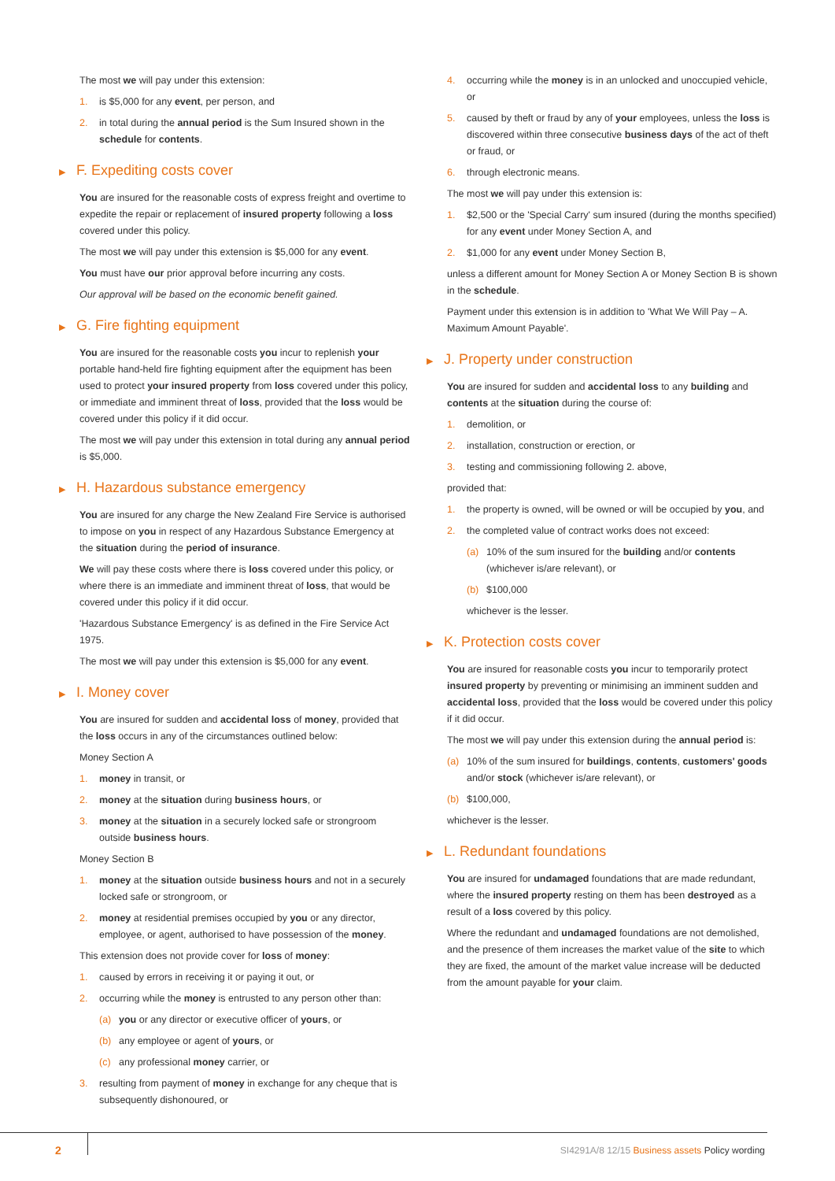The most we will pay under this extension:
1. is $5,000 for any event, per person, and
2. in total during the annual period is the Sum Insured shown in the schedule for contents.
▶ F. Expediting costs cover
You are insured for the reasonable costs of express freight and overtime to expedite the repair or replacement of insured property following a loss covered under this policy.
The most we will pay under this extension is $5,000 for any event.
You must have our prior approval before incurring any costs.
Our approval will be based on the economic benefit gained.
▶ G. Fire fighting equipment
You are insured for the reasonable costs you incur to replenish your portable hand-held fire fighting equipment after the equipment has been used to protect your insured property from loss covered under this policy, or immediate and imminent threat of loss, provided that the loss would be covered under this policy if it did occur.
The most we will pay under this extension in total during any annual period is $5,000.
▶ H. Hazardous substance emergency
You are insured for any charge the New Zealand Fire Service is authorised to impose on you in respect of any Hazardous Substance Emergency at the situation during the period of insurance.
We will pay these costs where there is loss covered under this policy, or where there is an immediate and imminent threat of loss, that would be covered under this policy if it did occur.
'Hazardous Substance Emergency' is as defined in the Fire Service Act 1975.
The most we will pay under this extension is $5,000 for any event.
▶ I. Money cover
You are insured for sudden and accidental loss of money, provided that the loss occurs in any of the circumstances outlined below:
Money Section A
1. money in transit, or
2. money at the situation during business hours, or
3. money at the situation in a securely locked safe or strongroom outside business hours.
Money Section B
1. money at the situation outside business hours and not in a securely locked safe or strongroom, or
2. money at residential premises occupied by you or any director, employee, or agent, authorised to have possession of the money.
This extension does not provide cover for loss of money:
1. caused by errors in receiving it or paying it out, or
2. occurring while the money is entrusted to any person other than:
(a) you or any director or executive officer of yours, or
(b) any employee or agent of yours, or
(c) any professional money carrier, or
3. resulting from payment of money in exchange for any cheque that is subsequently dishonoured, or
4. occurring while the money is in an unlocked and unoccupied vehicle, or
5. caused by theft or fraud by any of your employees, unless the loss is discovered within three consecutive business days of the act of theft or fraud, or
6. through electronic means.
The most we will pay under this extension is:
1. $2,500 or the 'Special Carry' sum insured (during the months specified) for any event under Money Section A, and
2. $1,000 for any event under Money Section B,
unless a different amount for Money Section A or Money Section B is shown in the schedule.
Payment under this extension is in addition to 'What We Will Pay – A. Maximum Amount Payable'.
▶ J. Property under construction
You are insured for sudden and accidental loss to any building and contents at the situation during the course of:
1. demolition, or
2. installation, construction or erection, or
3. testing and commissioning following 2. above,
provided that:
1. the property is owned, will be owned or will be occupied by you, and
2. the completed value of contract works does not exceed:
(a) 10% of the sum insured for the building and/or contents (whichever is/are relevant), or
(b) $100,000
whichever is the lesser.
▶ K. Protection costs cover
You are insured for reasonable costs you incur to temporarily protect insured property by preventing or minimising an imminent sudden and accidental loss, provided that the loss would be covered under this policy if it did occur.
The most we will pay under this extension during the annual period is:
(a) 10% of the sum insured for buildings, contents, customers' goods and/or stock (whichever is/are relevant), or
(b) $100,000,
whichever is the lesser.
▶ L. Redundant foundations
You are insured for undamaged foundations that are made redundant, where the insured property resting on them has been destroyed as a result of a loss covered by this policy.
Where the redundant and undamaged foundations are not demolished, and the presence of them increases the market value of the site to which they are fixed, the amount of the market value increase will be deducted from the amount payable for your claim.
2 SI4291A/8 12/15 Business assets Policy wording